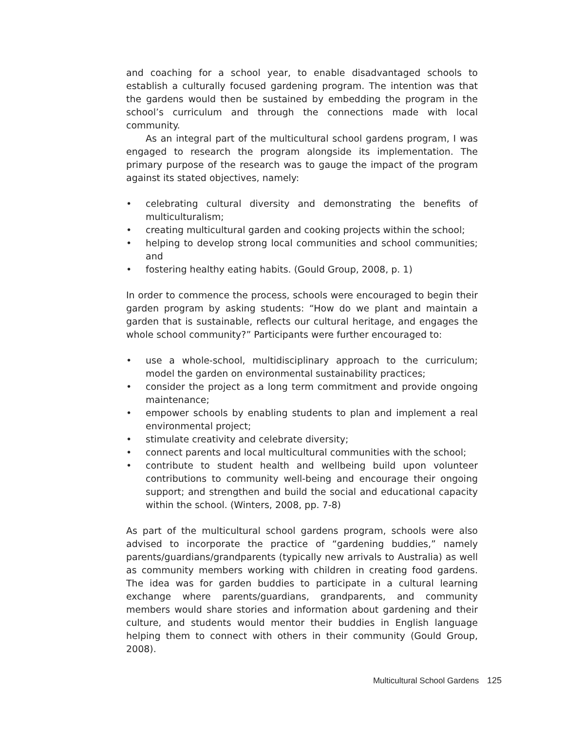and coaching for a school year, to enable disadvantaged schools to establish a culturally focused gardening program. The intention was that the gardens would then be sustained by embedding the program in the school’s curriculum and through the connections made with local community.
As an integral part of the multicultural school gardens program, I was engaged to research the program alongside its implementation. The primary purpose of the research was to gauge the impact of the program against its stated objectives, namely:
• celebrating cultural diversity and demonstrating the benefits of multiculturalism;
• creating multicultural garden and cooking projects within the school;
• helping to develop strong local communities and school communities; and
• fostering healthy eating habits. (Gould Group, 2008, p. 1)
In order to commence the process, schools were encouraged to begin their garden program by asking students: “How do we plant and maintain a garden that is sustainable, reflects our cultural heritage, and engages the whole school community?” Participants were further encouraged to:
• use a whole-school, multidisciplinary approach to the curriculum; model the garden on environmental sustainability practices;
• consider the project as a long term commitment and provide ongoing maintenance;
• empower schools by enabling students to plan and implement a real environmental project;
• stimulate creativity and celebrate diversity;
• connect parents and local multicultural communities with the school;
• contribute to student health and wellbeing build upon volunteer contributions to community well-being and encourage their ongoing support; and strengthen and build the social and educational capacity within the school. (Winters, 2008, pp. 7-8)
As part of the multicultural school gardens program, schools were also advised to incorporate the practice of “gardening buddies,” namely parents/guardians/grandparents (typically new arrivals to Australia) as well as community members working with children in creating food gardens. The idea was for garden buddies to participate in a cultural learning exchange where parents/guardians, grandparents, and community members would share stories and information about gardening and their culture, and students would mentor their buddies in English language helping them to connect with others in their community (Gould Group, 2008).
Multicultural School Gardens 125